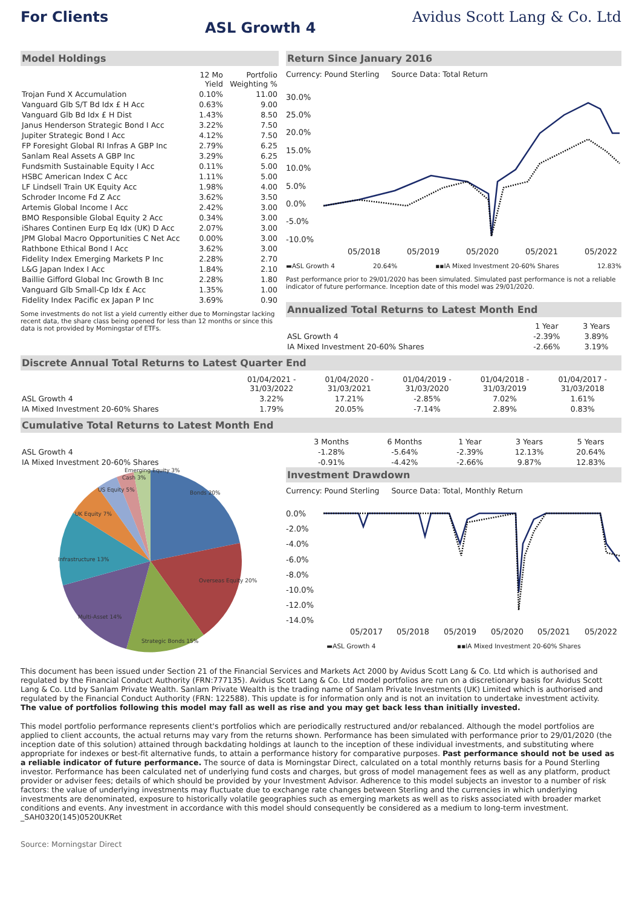For Clients
ASL Growth 4
Avidus Scott Lang & Co. Ltd
Model Holdings
| | 12 Mo Yield | Portfolio Weighting % |
| --- | --- | --- |
| Trojan Fund X Accumulation | 0.10% | 11.00 |
| Vanguard Glb S/T Bd Idx £ H Acc | 0.63% | 9.00 |
| Vanguard Glb Bd Idx £ H Dist | 1.43% | 8.50 |
| Janus Henderson Strategic Bond I Acc | 3.22% | 7.50 |
| Jupiter Strategic Bond I Acc | 4.12% | 7.50 |
| FP Foresight Global RI Infras A GBP Inc | 2.79% | 6.25 |
| Sanlam Real Assets A GBP Inc | 3.29% | 6.25 |
| Fundsmith Sustainable Equity I Acc | 0.11% | 5.00 |
| HSBC American Index C Acc | 1.11% | 5.00 |
| LF Lindsell Train UK Equity Acc | 1.98% | 4.00 |
| Schroder Income Fd Z Acc | 3.62% | 3.50 |
| Artemis Global Income I Acc | 2.42% | 3.00 |
| BMO Responsible Global Equity 2 Acc | 0.34% | 3.00 |
| iShares Continen Eurp Eq Idx (UK) D Acc | 2.07% | 3.00 |
| JPM Global Macro Opportunities C Net Acc | 0.00% | 3.00 |
| Rathbone Ethical Bond I Acc | 3.62% | 3.00 |
| Fidelity Index Emerging Markets P Inc | 2.28% | 2.70 |
| L&G Japan Index I Acc | 1.84% | 2.10 |
| Baillie Gifford Global Inc Growth B Inc | 2.28% | 1.80 |
| Vanguard Glb Small-Cp Idx £ Acc | 1.35% | 1.00 |
| Fidelity Index Pacific ex Japan P Inc | 3.69% | 0.90 |
Some investments do not list a yield currently either due to Morningstar lacking recent data, the share class being opened for less than 12 months or since this data is not provided by Morningstar of ETFs.
Return Since January 2016
Currency: Pound Sterling Source Data: Total Return
30.0%
25.0%
20.0%
15.0%
10.0%
5.0%
0.0%
-5.0%
-10.0%
05/2018
05/2019
05/2020
05/2021
05/2022
▬ASL Growth 4 20.64% ▪▪IA Mixed Investment 20-60% Shares 12.83%
Past performance prior to 29/01/2020 has been simulated. Simulated past performance is not a reliable indicator of future performance. Inception date of this model was 29/01/2020.
Annualized Total Returns to Latest Month End
| | 1 Year | 3 Years |
| --- | --- | --- |
| ASL Growth 4 | -2.39% | 3.89% |
| IA Mixed Investment 20-60% Shares | -2.66% | 3.19% |
Discrete Annual Total Returns to Latest Quarter End
| | 01/04/2021 - 31/03/2022 | 01/04/2020 - 31/03/2021 | 01/04/2019 - 31/03/2020 | 01/04/2018 - 31/03/2019 | 01/04/2017 - 31/03/2018 |
| --- | --- | --- | --- | --- | --- |
| ASL Growth 4 | 3.22% | 17.21% | -2.85% | 7.02% | 1.61% |
| IA Mixed Investment 20-60% Shares | 1.79% | 20.05% | -7.14% | 2.89% | 0.83% |
Cumulative Total Returns to Latest Month End
| | 3 Months | 6 Months | 1 Year | 3 Years | 5 Years |
| --- | --- | --- | --- | --- | --- |
| ASL Growth 4 | -1.28% | -5.64% | -2.39% | 12.13% | 20.64% |
| IA Mixed Investment 20-60% Shares | -0.91% | -4.42% | -2.66% | 9.87% | 12.83% |
Bonds 20%
Overseas Equity 20%
Strategic Bonds 15%
Multi-Asset 14%
Infrastructure 13%
UK Equity 7%
US Equity 5%
Cash 3%
Emerging Equity 3%
Investment Drawdown
Currency: Pound Sterling Source Data: Total, Monthly Return
0.0%
-2.0%
-4.0%
-6.0%
-8.0%
-10.0%
-12.0%
-14.0%
05/2017
05/2018
05/2019
05/2020
05/2021
05/2022
▬ASL Growth 4 ▪▪IA Mixed Investment 20-60% Shares
This document has been issued under Section 21 of the Financial Services and Markets Act 2000 by Avidus Scott Lang & Co. Ltd which is authorised and regulated by the Financial Conduct Authority (FRN:777135). Avidus Scott Lang & Co. Ltd model portfolios are run on a discretionary basis for Avidus Scott Lang & Co. Ltd by Sanlam Private Wealth. Sanlam Private Wealth is the trading name of Sanlam Private Investments (UK) Limited which is authorised and regulated by the Financial Conduct Authority (FRN: 122588). This update is for information only and is not an invitation to undertake investment activity.
The value of portfolios following this model may fall as well as rise and you may get back less than initially invested.
This model portfolio performance represents client's portfolios which are periodically restructured and/or rebalanced. Although the model portfolios are applied to client accounts, the actual returns may vary from the returns shown. Performance has been simulated with performance prior to 29/01/2020 (the inception date of this solution) attained through backdating holdings at launch to the inception of these individual investments, and substituting where appropriate for indexes or best-fit alternative funds, to attain a performance history for comparative purposes. Past performance should not be used as a reliable indicator of future performance. The source of data is Morningstar Direct, calculated on a total monthly returns basis for a Pound Sterling investor. Performance has been calculated net of underlying fund costs and charges, but gross of model management fees as well as any platform, product provider or adviser fees; details of which should be provided by your Investment Advisor. Adherence to this model subjects an investor to a number of risk factors: the value of underlying investments may fluctuate due to exchange rate changes between Sterling and the currencies in which underlying investments are denominated, exposure to historically volatile geographies such as emerging markets as well as to risks associated with broader market conditions and events. Any investment in accordance with this model should consequently be considered as a medium to long-term investment. _SAH0320(145)0520UKRet
Source: Morningstar Direct